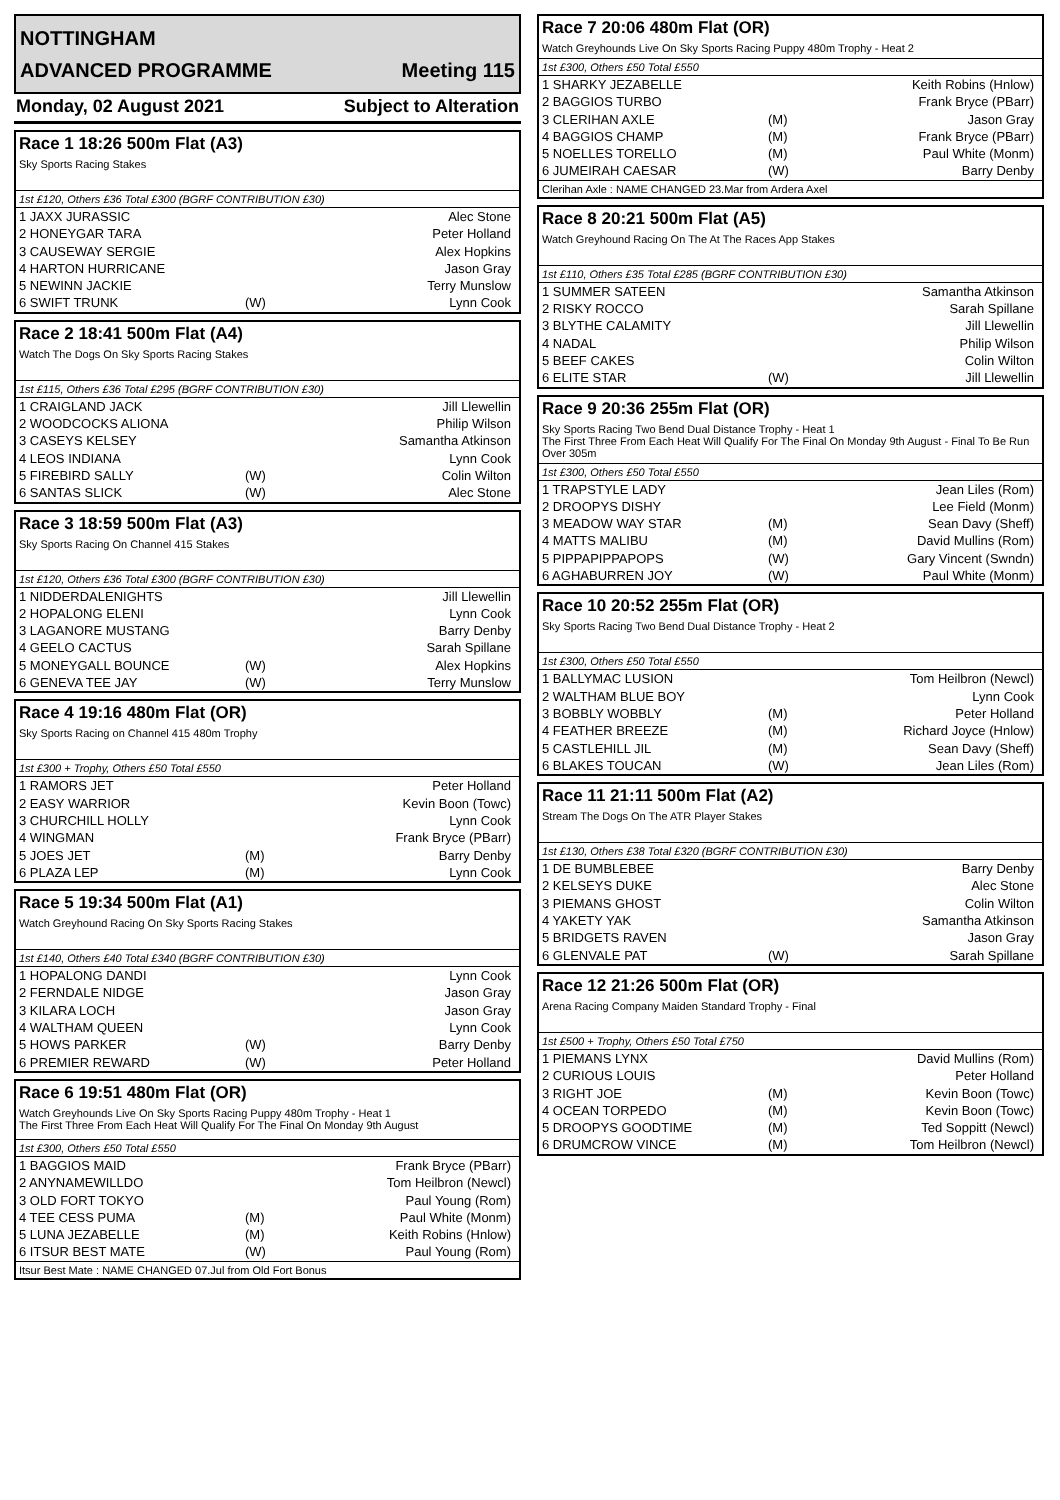NOTTINGHAM
ADVANCED PROGRAMME Meeting 115
Monday, 02 August 2021 Subject to Alteration
Race 1 18:26 500m Flat (A3)
Sky Sports Racing Stakes
1st £120, Others £36 Total £300 (BGRF CONTRIBUTION £30)
| 1 JAXX JURASSIC | | Alec Stone |
| 2 HONEYGAR TARA | | Peter Holland |
| 3 CAUSEWAY SERGIE | | Alex Hopkins |
| 4 HARTON HURRICANE | | Jason Gray |
| 5 NEWINN JACKIE | | Terry Munslow |
| 6 SWIFT TRUNK | (W) | Lynn Cook |
Race 2 18:41 500m Flat (A4)
Watch The Dogs On Sky Sports Racing Stakes
1st £115, Others £36 Total £295 (BGRF CONTRIBUTION £30)
| 1 CRAIGLAND JACK | | Jill Llewellin |
| 2 WOODCOCKS ALIONA | | Philip Wilson |
| 3 CASEYS KELSEY | | Samantha Atkinson |
| 4 LEOS INDIANA | | Lynn Cook |
| 5 FIREBIRD SALLY | (W) | Colin Wilton |
| 6 SANTAS SLICK | (W) | Alec Stone |
Race 3 18:59 500m Flat (A3)
Sky Sports Racing On Channel 415 Stakes
1st £120, Others £36 Total £300 (BGRF CONTRIBUTION £30)
| 1 NIDDERDALENIGHTS | | Jill Llewellin |
| 2 HOPALONG ELENI | | Lynn Cook |
| 3 LAGANORE MUSTANG | | Barry Denby |
| 4 GEELO CACTUS | | Sarah Spillane |
| 5 MONEYGALL BOUNCE | (W) | Alex Hopkins |
| 6 GENEVA TEE JAY | (W) | Terry Munslow |
Race 4 19:16 480m Flat (OR)
Sky Sports Racing on Channel 415 480m Trophy
1st £300 + Trophy, Others £50 Total £550
| 1 RAMORS JET | | Peter Holland |
| 2 EASY WARRIOR | | Kevin Boon (Towc) |
| 3 CHURCHILL HOLLY | | Lynn Cook |
| 4 WINGMAN | | Frank Bryce (PBarr) |
| 5 JOES JET | (M) | Barry Denby |
| 6 PLAZA LEP | (M) | Lynn Cook |
Race 5 19:34 500m Flat (A1)
Watch Greyhound Racing On Sky Sports Racing Stakes
1st £140, Others £40 Total £340 (BGRF CONTRIBUTION £30)
| 1 HOPALONG DANDI | | Lynn Cook |
| 2 FERNDALE NIDGE | | Jason Gray |
| 3 KILARA LOCH | | Jason Gray |
| 4 WALTHAM QUEEN | | Lynn Cook |
| 5 HOWS PARKER | (W) | Barry Denby |
| 6 PREMIER REWARD | (W) | Peter Holland |
Race 6 19:51 480m Flat (OR)
Watch Greyhounds Live On Sky Sports Racing Puppy 480m Trophy - Heat 1
The First Three From Each Heat Will Qualify For The Final On Monday 9th August
1st £300, Others £50 Total £550
| 1 BAGGIOS MAID | | Frank Bryce (PBarr) |
| 2 ANYNAMEWILLDO | | Tom Heilbron (Newcl) |
| 3 OLD FORT TOKYO | | Paul Young (Rom) |
| 4 TEE CESS PUMA | (M) | Paul White (Monm) |
| 5 LUNA JEZABELLE | (M) | Keith Robins (Hnlow) |
| 6 ITSUR BEST MATE | (W) | Paul Young (Rom) |
Itsur Best Mate : NAME CHANGED 07.Jul from Old Fort Bonus
Race 7 20:06 480m Flat (OR)
Watch Greyhounds Live On Sky Sports Racing Puppy 480m Trophy - Heat 2
1st £300, Others £50 Total £550
| 1 SHARKY JEZABELLE | | Keith Robins (Hnlow) |
| 2 BAGGIOS TURBO | | Frank Bryce (PBarr) |
| 3 CLERIHAN AXLE | (M) | Jason Gray |
| 4 BAGGIOS CHAMP | (M) | Frank Bryce (PBarr) |
| 5 NOELLES TORELLO | (M) | Paul White (Monm) |
| 6 JUMEIRAH CAESAR | (W) | Barry Denby |
Clerihan Axle : NAME CHANGED 23.Mar from Ardera Axel
Race 8 20:21 500m Flat (A5)
Watch Greyhound Racing On The At The Races App Stakes
1st £110, Others £35 Total £285 (BGRF CONTRIBUTION £30)
| 1 SUMMER SATEEN | | Samantha Atkinson |
| 2 RISKY ROCCO | | Sarah Spillane |
| 3 BLYTHE CALAMITY | | Jill Llewellin |
| 4 NADAL | | Philip Wilson |
| 5 BEEF CAKES | | Colin Wilton |
| 6 ELITE STAR | (W) | Jill Llewellin |
Race 9 20:36 255m Flat (OR)
Sky Sports Racing Two Bend Dual Distance Trophy - Heat 1
The First Three From Each Heat Will Qualify For The Final On Monday 9th August - Final To Be Run Over 305m
1st £300, Others £50 Total £550
| 1 TRAPSTYLE LADY | | Jean Liles (Rom) |
| 2 DROOPYS DISHY | | Lee Field (Monm) |
| 3 MEADOW WAY STAR | (M) | Sean Davy (Sheff) |
| 4 MATTS MALIBU | (M) | David Mullins (Rom) |
| 5 PIPPAPIPPAPOPS | (W) | Gary Vincent (Swndn) |
| 6 AGHABURREN JOY | (W) | Paul White (Monm) |
Race 10 20:52 255m Flat (OR)
Sky Sports Racing Two Bend Dual Distance Trophy - Heat 2
1st £300, Others £50 Total £550
| 1 BALLYMAC LUSION | | Tom Heilbron (Newcl) |
| 2 WALTHAM BLUE BOY | | Lynn Cook |
| 3 BOBBLY WOBBLY | (M) | Peter Holland |
| 4 FEATHER BREEZE | (M) | Richard Joyce (Hnlow) |
| 5 CASTLEHILL JIL | (M) | Sean Davy (Sheff) |
| 6 BLAKES TOUCAN | (W) | Jean Liles (Rom) |
Race 11 21:11 500m Flat (A2)
Stream The Dogs On The ATR Player Stakes
1st £130, Others £38 Total £320 (BGRF CONTRIBUTION £30)
| 1 DE BUMBLEBEE | | Barry Denby |
| 2 KELSEYS DUKE | | Alec Stone |
| 3 PIEMANS GHOST | | Colin Wilton |
| 4 YAKETY YAK | | Samantha Atkinson |
| 5 BRIDGETS RAVEN | | Jason Gray |
| 6 GLENVALE PAT | (W) | Sarah Spillane |
Race 12 21:26 500m Flat (OR)
Arena Racing Company Maiden Standard Trophy - Final
1st £500 + Trophy, Others £50 Total £750
| 1 PIEMANS LYNX | | David Mullins (Rom) |
| 2 CURIOUS LOUIS | | Peter Holland |
| 3 RIGHT JOE | (M) | Kevin Boon (Towc) |
| 4 OCEAN TORPEDO | (M) | Kevin Boon (Towc) |
| 5 DROOPYS GOODTIME | (M) | Ted Soppitt (Newcl) |
| 6 DRUMCROW VINCE | (M) | Tom Heilbron (Newcl) |